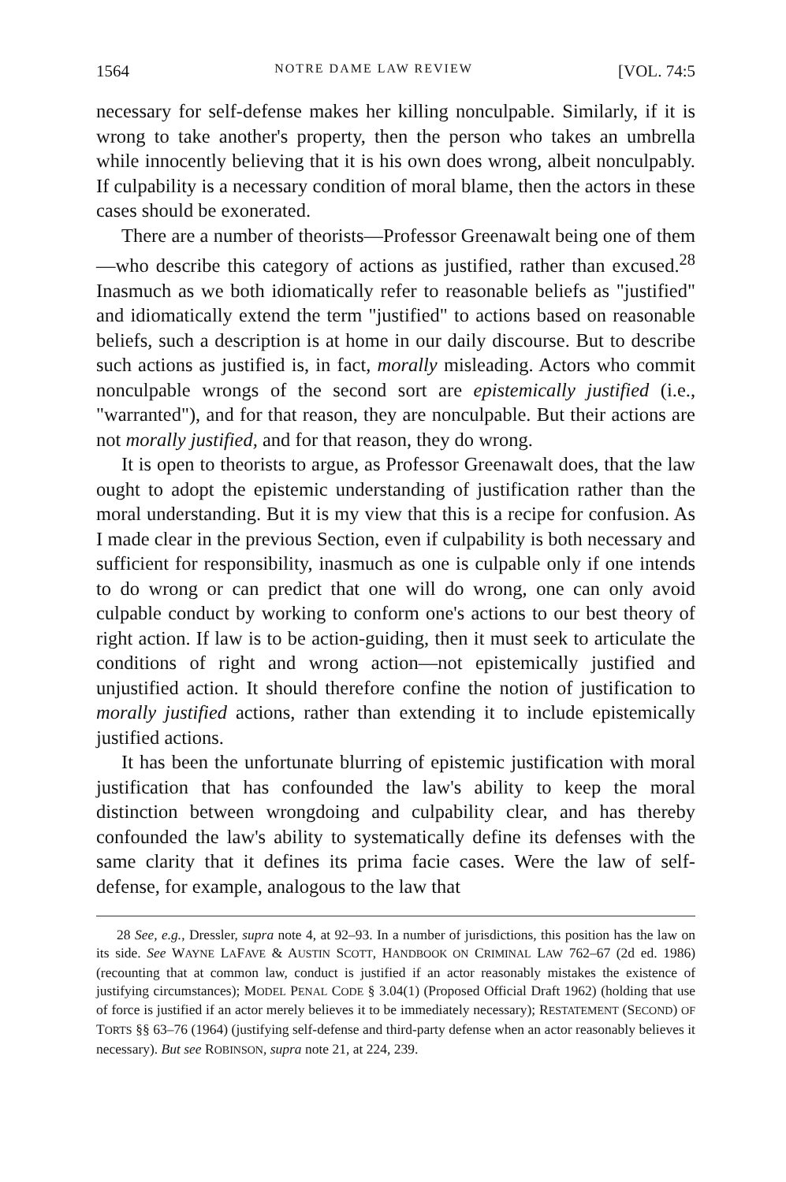1564 NOTRE DAME LAW REVIEW [VOL. 74:5
necessary for self-defense makes her killing nonculpable. Similarly, if it is wrong to take another's property, then the person who takes an umbrella while innocently believing that it is his own does wrong, albeit nonculpably. If culpability is a necessary condition of moral blame, then the actors in these cases should be exonerated.
There are a number of theorists—Professor Greenawalt being one of them—who describe this category of actions as justified, rather than excused.<sup>28</sup> Inasmuch as we both idiomatically refer to reasonable beliefs as "justified" and idiomatically extend the term "justified" to actions based on reasonable beliefs, such a description is at home in our daily discourse. But to describe such actions as justified is, in fact, morally misleading. Actors who commit nonculpable wrongs of the second sort are epistemically justified (i.e., "warranted"), and for that reason, they are nonculpable. But their actions are not morally justified, and for that reason, they do wrong.
It is open to theorists to argue, as Professor Greenawalt does, that the law ought to adopt the epistemic understanding of justification rather than the moral understanding. But it is my view that this is a recipe for confusion. As I made clear in the previous Section, even if culpability is both necessary and sufficient for responsibility, inasmuch as one is culpable only if one intends to do wrong or can predict that one will do wrong, one can only avoid culpable conduct by working to conform one's actions to our best theory of right action. If law is to be action-guiding, then it must seek to articulate the conditions of right and wrong action—not epistemically justified and unjustified action. It should therefore confine the notion of justification to morally justified actions, rather than extending it to include epistemically justified actions.
It has been the unfortunate blurring of epistemic justification with moral justification that has confounded the law's ability to keep the moral distinction between wrongdoing and culpability clear, and has thereby confounded the law's ability to systematically define its defenses with the same clarity that it defines its prima facie cases. Were the law of self-defense, for example, analogous to the law that
28 See, e.g., Dressler, supra note 4, at 92–93. In a number of jurisdictions, this position has the law on its side. See WAYNE LAFAVE & AUSTIN SCOTT, HANDBOOK ON CRIMINAL LAW 762–67 (2d ed. 1986) (recounting that at common law, conduct is justified if an actor reasonably mistakes the existence of justifying circumstances); MODEL PENAL CODE § 3.04(1) (Proposed Official Draft 1962) (holding that use of force is justified if an actor merely believes it to be immediately necessary); RESTATEMENT (SECOND) OF TORTS §§ 63–76 (1964) (justifying self-defense and third-party defense when an actor reasonably believes it necessary). But see ROBINSON, supra note 21, at 224, 239.